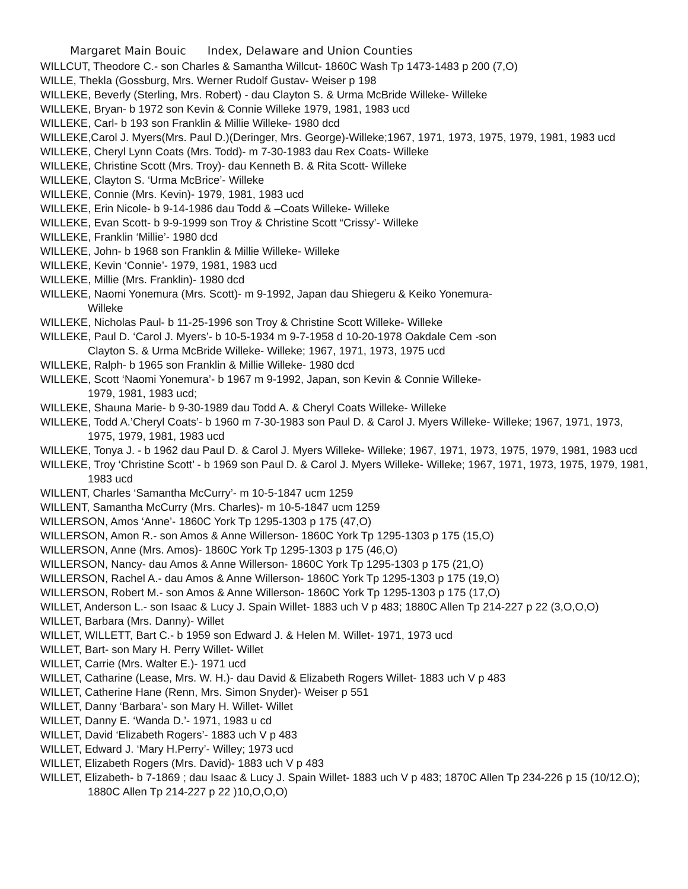Margaret Main Bouic Index, Delaware and Union Counties
WILLCUT, Theodore C.- son Charles & Samantha Willcut- 1860C Wash Tp 1473-1483 p 200 (7,O)
WILLE, Thekla (Gossburg, Mrs. Werner Rudolf Gustav- Weiser p 198
WILLEKE, Beverly (Sterling, Mrs. Robert) - dau Clayton S. & Urma McBride Willeke- Willeke
WILLEKE, Bryan- b 1972 son Kevin & Connie Willeke 1979, 1981, 1983 ucd
WILLEKE, Carl- b 193 son Franklin & Millie Willeke- 1980 dcd
WILLEKE,Carol J. Myers(Mrs. Paul D.)(Deringer, Mrs. George)-Willeke;1967, 1971, 1973, 1975, 1979, 1981, 1983 ucd
WILLEKE, Cheryl Lynn Coats (Mrs. Todd)- m 7-30-1983 dau Rex Coats- Willeke
WILLEKE, Christine Scott (Mrs. Troy)- dau Kenneth B. & Rita Scott- Willeke
WILLEKE, Clayton S. ‘Urma McBrice’- Willeke
WILLEKE, Connie (Mrs. Kevin)- 1979, 1981, 1983 ucd
WILLEKE, Erin Nicole- b 9-14-1986 dau Todd & –Coats Willeke- Willeke
WILLEKE, Evan Scott- b 9-9-1999 son Troy & Christine Scott “Crissy’- Willeke
WILLEKE, Franklin ‘Millie’- 1980 dcd
WILLEKE, John- b 1968 son Franklin & Millie Willeke- Willeke
WILLEKE, Kevin ‘Connie’- 1979, 1981, 1983 ucd
WILLEKE, Millie (Mrs. Franklin)- 1980 dcd
WILLEKE, Naomi Yonemura (Mrs. Scott)- m 9-1992, Japan dau Shiegeru & Keiko Yonemura-
Willeke
WILLEKE, Nicholas Paul- b 11-25-1996 son Troy & Christine Scott Willeke- Willeke
WILLEKE, Paul D. ‘Carol J. Myers’- b 10-5-1934 m 9-7-1958 d 10-20-1978 Oakdale Cem -son
Clayton S. & Urma McBride Willeke- Willeke; 1967, 1971, 1973, 1975 ucd
WILLEKE, Ralph- b 1965 son Franklin & Millie Willeke- 1980 dcd
WILLEKE, Scott ‘Naomi Yonemura’- b 1967 m 9-1992, Japan, son Kevin & Connie Willeke-
1979, 1981, 1983 ucd;
WILLEKE, Shauna Marie- b 9-30-1989 dau Todd A. & Cheryl Coats Willeke- Willeke
WILLEKE, Todd A.’Cheryl Coats’- b 1960 m 7-30-1983 son Paul D. & Carol J. Myers Willeke- Willeke; 1967, 1971, 1973, 1975, 1979, 1981, 1983 ucd
WILLEKE, Tonya J. - b 1962 dau Paul D. & Carol J. Myers Willeke- Willeke; 1967, 1971, 1973, 1975, 1979, 1981, 1983 ucd
WILLEKE, Troy ‘Christine Scott’ - b 1969 son Paul D. & Carol J. Myers Willeke- Willeke; 1967, 1971, 1973, 1975, 1979, 1981, 1983 ucd
WILLENT, Charles ‘Samantha McCurry’- m 10-5-1847 ucm 1259
WILLENT, Samantha McCurry (Mrs. Charles)- m 10-5-1847 ucm 1259
WILLERSON, Amos ‘Anne’- 1860C York Tp 1295-1303 p 175 (47,O)
WILLERSON, Amon R.- son Amos & Anne Willerson- 1860C York Tp 1295-1303 p 175 (15,O)
WILLERSON, Anne (Mrs. Amos)- 1860C York Tp 1295-1303 p 175 (46,O)
WILLERSON, Nancy- dau Amos & Anne Willerson- 1860C York Tp 1295-1303 p 175 (21,O)
WILLERSON, Rachel A.- dau Amos & Anne Willerson- 1860C York Tp 1295-1303 p 175 (19,O)
WILLERSON, Robert M.- son Amos & Anne Willerson- 1860C York Tp 1295-1303 p 175 (17,O)
WILLET, Anderson L.- son Isaac & Lucy J. Spain Willet- 1883 uch V p 483; 1880C Allen Tp 214-227 p 22 (3,O,O,O)
WILLET, Barbara (Mrs. Danny)- Willet
WILLET, WILLETT, Bart C.- b 1959 son Edward J. & Helen M. Willet- 1971, 1973 ucd
WILLET, Bart- son Mary H. Perry Willet- Willet
WILLET, Carrie (Mrs. Walter E.)- 1971 ucd
WILLET, Catharine (Lease, Mrs. W. H.)- dau David & Elizabeth Rogers Willet- 1883 uch V p 483
WILLET, Catherine Hane (Renn, Mrs. Simon Snyder)- Weiser p 551
WILLET, Danny ‘Barbara’- son Mary H. Willet- Willet
WILLET, Danny E. ‘Wanda D.’- 1971, 1983 u cd
WILLET, David ‘Elizabeth Rogers’- 1883 uch V p 483
WILLET, Edward J. ‘Mary H.Perry’- Willey; 1973 ucd
WILLET, Elizabeth Rogers (Mrs. David)- 1883 uch V p 483
WILLET, Elizabeth- b 7-1869 ; dau Isaac & Lucy J. Spain Willet- 1883 uch V p 483; 1870C Allen Tp 234-226 p 15 (10/12.O); 1880C Allen Tp 214-227 p 22 )10,O,O,O)